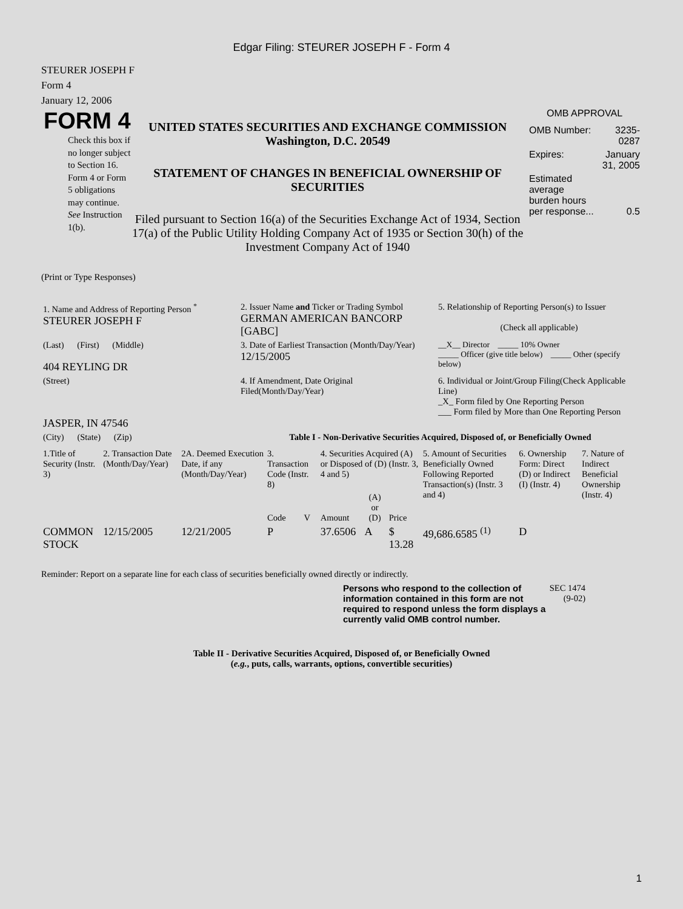Edgar Filing: STEURER JOSEPH F - Form 4
STEURER JOSEPH F
Form 4
January 12, 2006
FORM 4
Check this box if no longer subject to Section 16. Form 4 or Form 5 obligations may continue. See Instruction 1(b).
UNITED STATES SECURITIES AND EXCHANGE COMMISSION
Washington, D.C. 20549
STATEMENT OF CHANGES IN BENEFICIAL OWNERSHIP OF SECURITIES
Filed pursuant to Section 16(a) of the Securities Exchange Act of 1934, Section 17(a) of the Public Utility Holding Company Act of 1935 or Section 30(h) of the Investment Company Act of 1940
OMB APPROVAL
| OMB Number: | 3235-0287 |
| Expires: | January 31, 2005 |
| Estimated average burden hours per response... | 0.5 |
(Print or Type Responses)
| 1. Name and Address of Reporting Person <sup>*</sup> STEURER JOSEPH F | 2. Issuer Name and Ticker or Trading Symbol GERMAN AMERICAN BANCORP [GABC] | 5. Relationship of Reporting Person(s) to Issuer (Check all applicable) |
| (Last) (First) (Middle) 404 REYLING DR | 3. Date of Earliest Transaction (Month/Day/Year) 12/15/2005 | __X__ Director _____ 10% Owner _____ Officer (give title below) _____ Other (specify below) |
| (Street) JASPER, IN 47546 | 4. If Amendment, Date Original Filed(Month/Day/Year) | 6. Individual or Joint/Group Filing(Check Applicable Line) _X_ Form filed by One Reporting Person ___ Form filed by More than One Reporting Person |
| (City) (State) (Zip) | Table I - Non-Derivative Securities Acquired, Disposed of, or Beneficially Owned | |
| 1.Title of Security (Instr. 3) | 2. Transaction Date (Month/Day/Year) | 2A. Deemed Execution Date, if any (Month/Day/Year) | 3. Transaction Code (Instr. 8) | | 4. Securities Acquired (A) or Disposed of (D) (Instr. 3, 4 and 5) | | | 5. Amount of Securities Beneficially Owned Following Reported Transaction(s) (Instr. 3 and 4) | 6. Ownership Form: Direct (D) or Indirect (I) (Instr. 4) | 7. Nature of Indirect Beneficial Ownership (Instr. 4) |
| --- | --- | --- | --- | --- | --- | --- | --- | --- | --- | --- |
| | | | Code | V | Amount | (A) or (D) | Price | | | |
| COMMON STOCK | 12/15/2005 | 12/21/2005 | P | | 37.6506 | A | $ 13.28 | 49,686.6585 <sup>(1)</sup> | D | |
Reminder: Report on a separate line for each class of securities beneficially owned directly or indirectly.
Persons who respond to the collection of information contained in this form are not required to respond unless the form displays a currently valid OMB control number.
SEC 1474 (9-02)
Table II - Derivative Securities Acquired, Disposed of, or Beneficially Owned
(e.g., puts, calls, warrants, options, convertible securities)
1